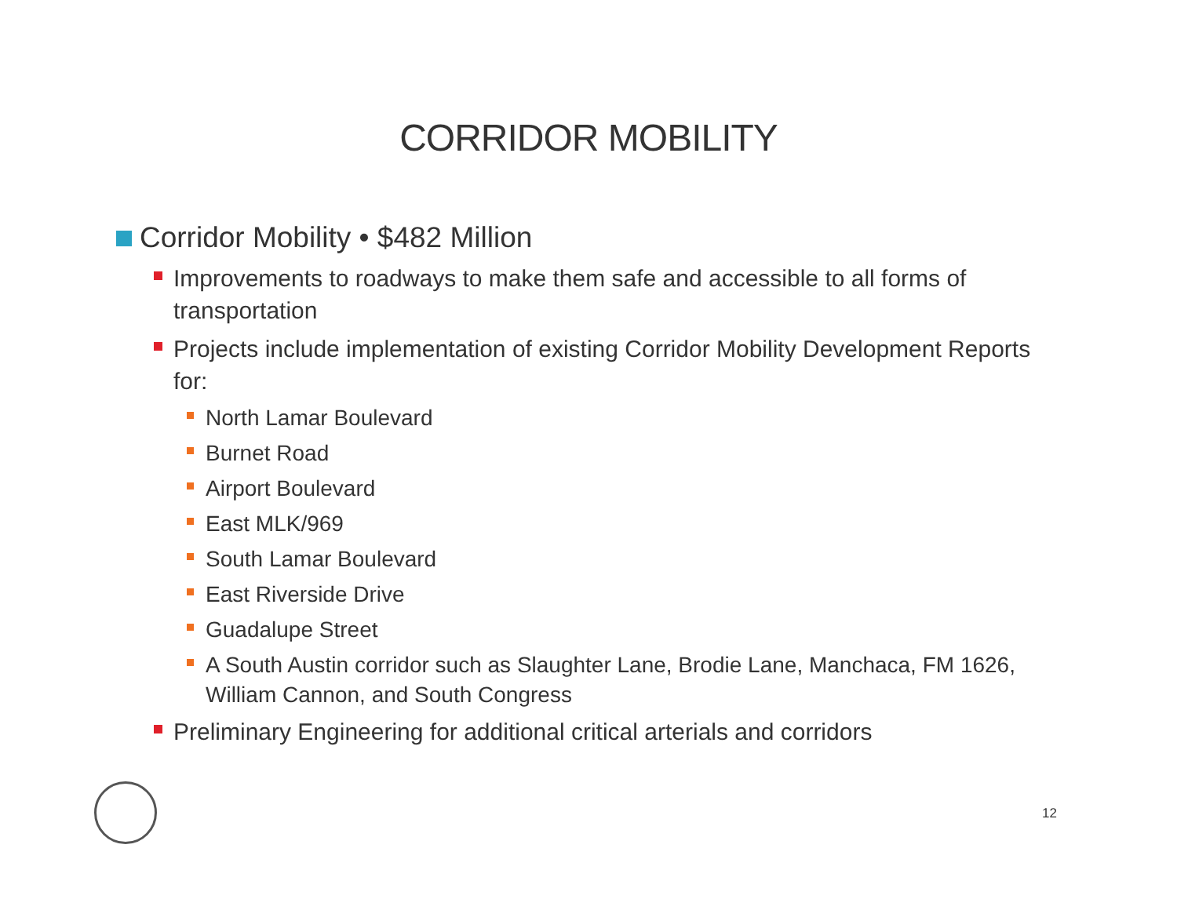CORRIDOR MOBILITY
Corridor Mobility • $482 Million
Improvements to roadways to make them safe and accessible to all forms of transportation
Projects include implementation of existing Corridor Mobility Development Reports for:
North Lamar Boulevard
Burnet Road
Airport Boulevard
East MLK/969
South Lamar Boulevard
East Riverside Drive
Guadalupe Street
A South Austin corridor such as Slaughter Lane, Brodie Lane, Manchaca, FM 1626, William Cannon, and South Congress
Preliminary Engineering for additional critical arterials and corridors
12